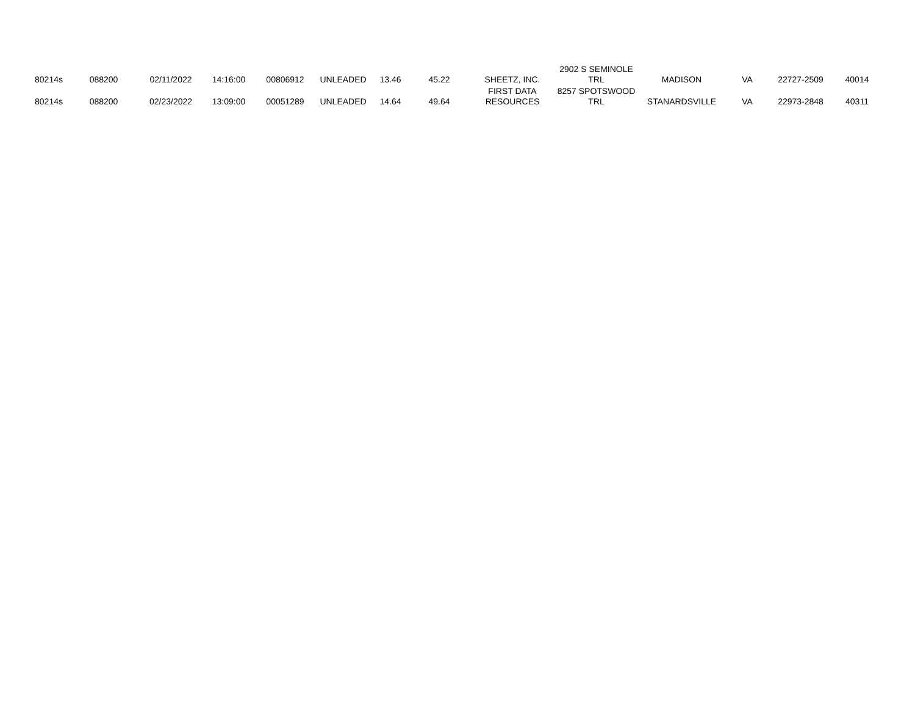| 80214s | 088200 | 02/11/2022 | 14:16:00 | 00806912 | UNLEADED | 13.46 | 45.22 | SHEETZ, INC. | 2902 S SEMINOLE TRL | MADISON | VA | 22727-2509 | 40014 |
| 80214s | 088200 | 02/23/2022 | 13:09:00 | 00051289 | UNLEADED | 14.64 | 49.64 | FIRST DATA RESOURCES | 8257 SPOTSWOOD TRL | STANARDSVILLE | VA | 22973-2848 | 40311 |